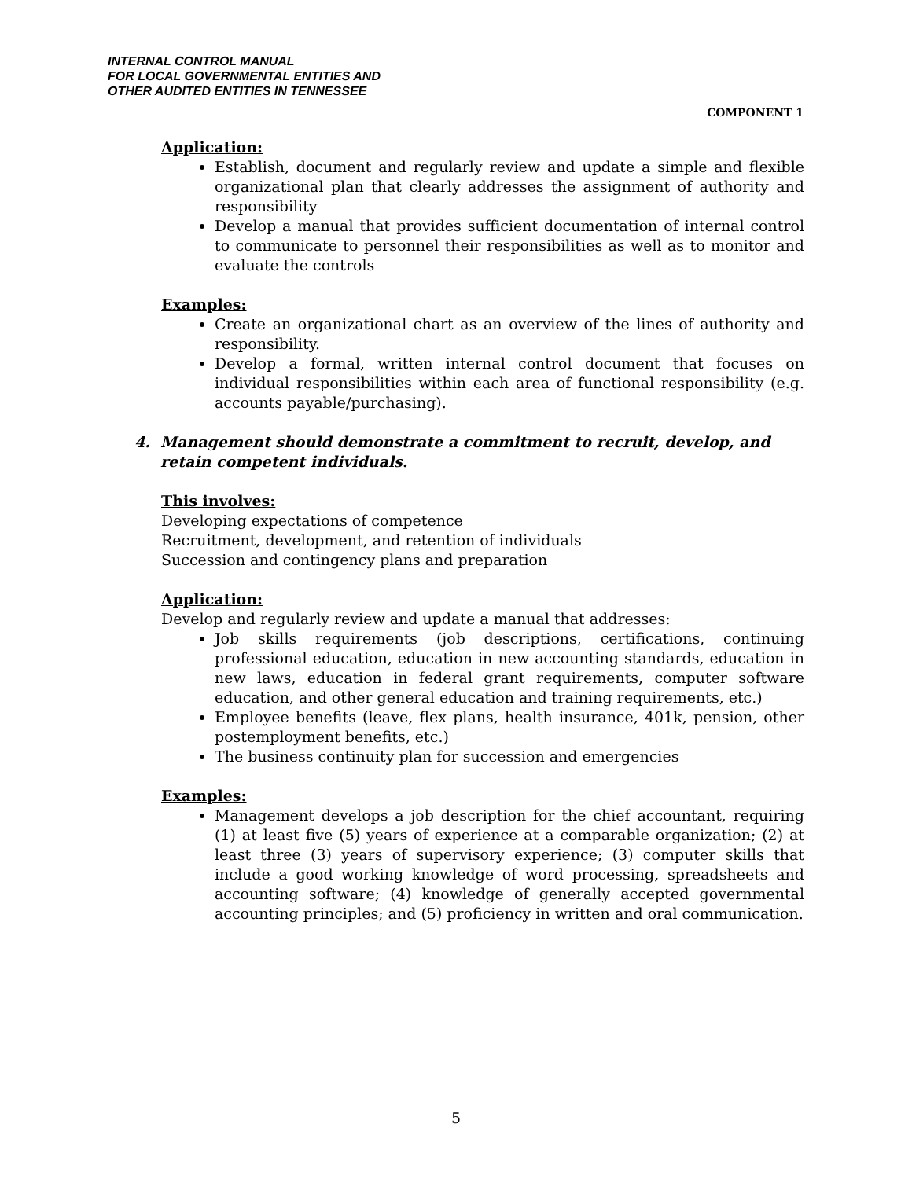INTERNAL CONTROL MANUAL
FOR LOCAL GOVERNMENTAL ENTITIES AND
OTHER AUDITED ENTITIES IN TENNESSEE
COMPONENT 1
Application:
Establish, document and regularly review and update a simple and flexible organizational plan that clearly addresses the assignment of authority and responsibility
Develop a manual that provides sufficient documentation of internal control to communicate to personnel their responsibilities as well as to monitor and evaluate the controls
Examples:
Create an organizational chart as an overview of the lines of authority and responsibility.
Develop a formal, written internal control document that focuses on individual responsibilities within each area of functional responsibility (e.g. accounts payable/purchasing).
4. Management should demonstrate a commitment to recruit, develop, and
retain competent individuals.
This involves:
Developing expectations of competence
Recruitment, development, and retention of individuals
Succession and contingency plans and preparation
Application:
Develop and regularly review and update a manual that addresses:
Job skills requirements (job descriptions, certifications, continuing professional education, education in new accounting standards, education in new laws, education in federal grant requirements, computer software education, and other general education and training requirements, etc.)
Employee benefits (leave, flex plans, health insurance, 401k, pension, other postemployment benefits, etc.)
The business continuity plan for succession and emergencies
Examples:
Management develops a job description for the chief accountant, requiring (1) at least five (5) years of experience at a comparable organization; (2) at least three (3) years of supervisory experience; (3) computer skills that include a good working knowledge of word processing, spreadsheets and accounting software; (4) knowledge of generally accepted governmental accounting principles; and (5) proficiency in written and oral communication.
5